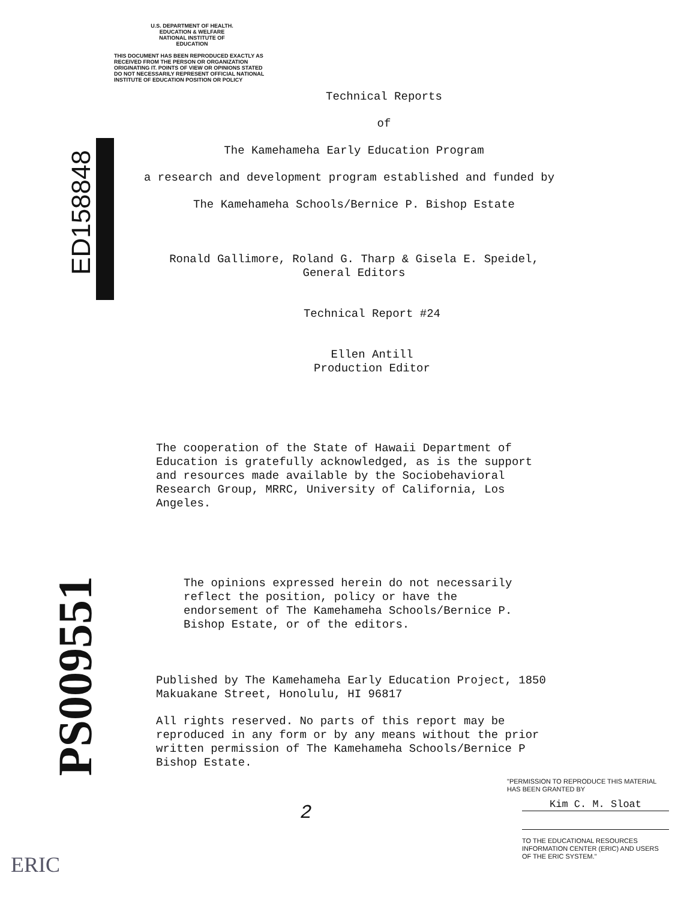U.S. DEPARTMENT OF HEALTH.
EDUCATION & WELFARE
NATIONAL INSTITUTE OF
EDUCATION
THIS DOCUMENT HAS BEEN REPRODUCED EXACTLY AS RECEIVED FROM THE PERSON OR ORGANIZATION ORIGINATING IT. POINTS OF VIEW OR OPINIONS STATED DO NOT NECESSARILY REPRESENT OFFICIAL NATIONAL INSTITUTE OF EDUCATION POSITION OR POLICY
ED158848
Technical Reports
of
The Kamehameha Early Education Program
a research and development program established and funded by
The Kamehameha Schools/Bernice P. Bishop Estate
Ronald Gallimore, Roland G. Tharp & Gisela E. Speidel,
General Editors
Technical Report #24
Ellen Antill
Production Editor
The cooperation of the State of Hawaii Department of Education is gratefully acknowledged, as is the support and resources made available by the Sociobehavioral Research Group, MRRC, University of California, Los Angeles.
The opinions expressed herein do not necessarily reflect the position, policy or have the endorsement of The Kamehameha Schools/Bernice P. Bishop Estate, or of the editors.
Published by The Kamehameha Early Education Project, 1850 Makuakane Street, Honolulu, HI 96817
All rights reserved. No parts of this report may be reproduced in any form or by any means without the prior written permission of The Kamehameha Schools/Bernice P Bishop Estate.
2
PS009551
"PERMISSION TO REPRODUCE THIS MATERIAL HAS BEEN GRANTED BY
Kim C. M. Sloat
TO THE EDUCATIONAL RESOURCES INFORMATION CENTER (ERIC) AND USERS OF THE ERIC SYSTEM."
ERIC